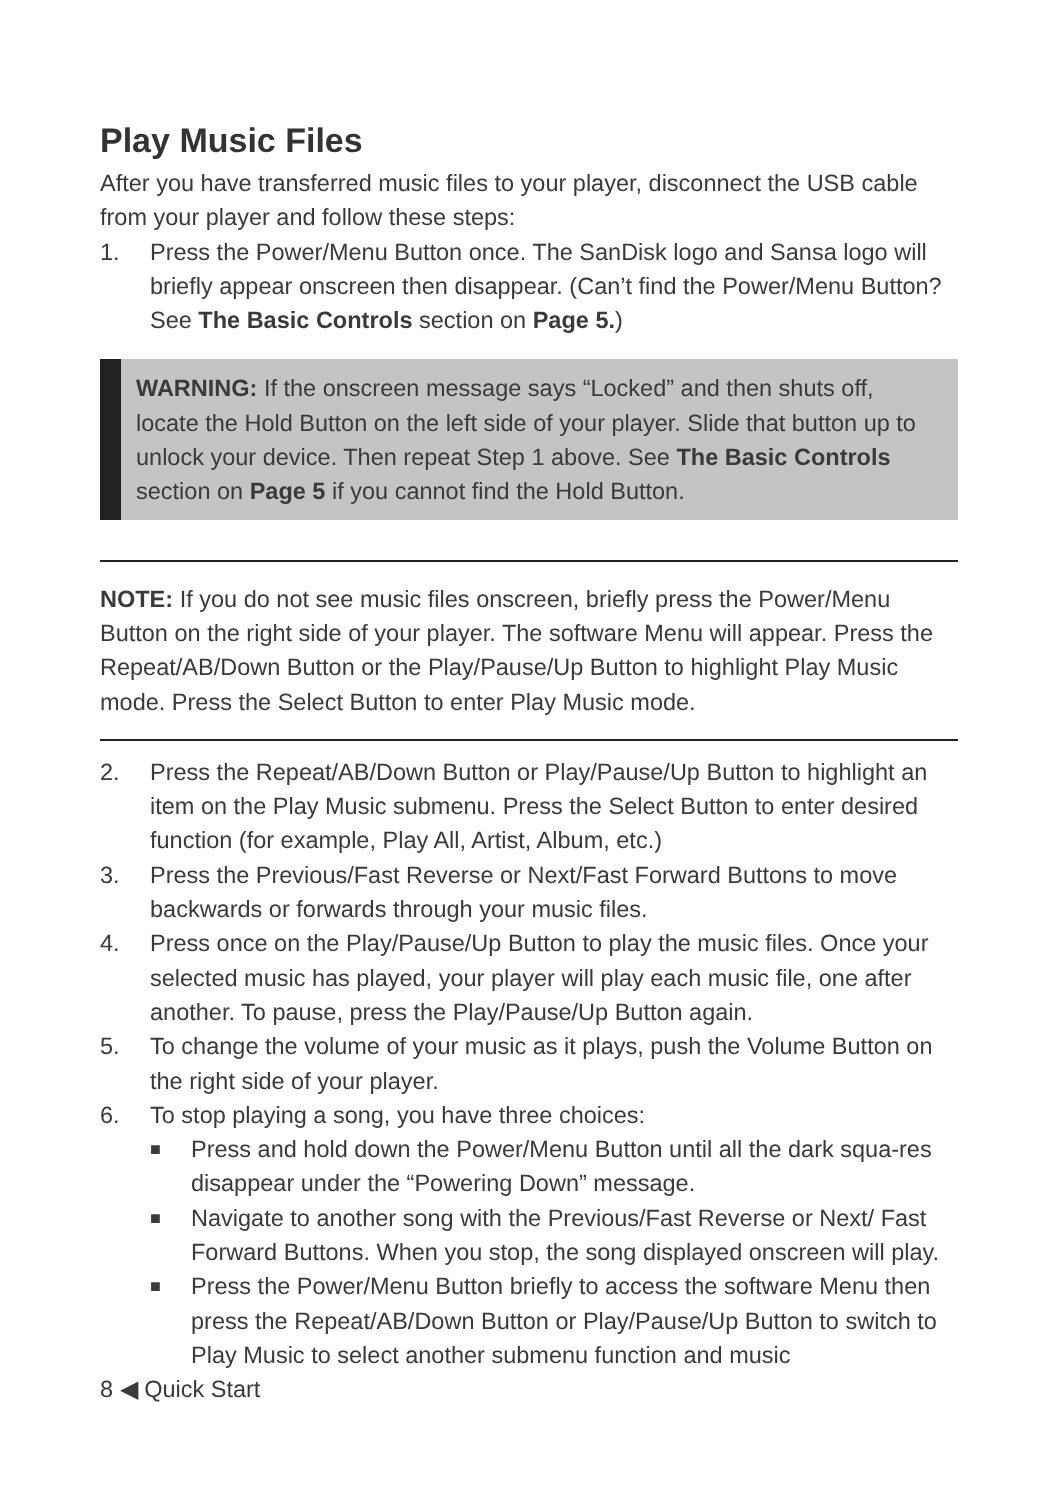Play Music Files
After you have transferred music files to your player, disconnect the USB cable from your player and follow these steps:
1. Press the Power/Menu Button once. The SanDisk logo and Sansa logo will briefly appear onscreen then disappear. (Can’t find the Power/Menu Button? See The Basic Controls section on Page 5.)
WARNING: If the onscreen message says “Locked” and then shuts off, locate the Hold Button on the left side of your player. Slide that button up to unlock your device. Then repeat Step 1 above. See The Basic Controls section on Page 5 if you cannot find the Hold Button.
NOTE: If you do not see music files onscreen, briefly press the Power/Menu Button on the right side of your player. The software Menu will appear. Press the Repeat/AB/Down Button or the Play/Pause/Up Button to highlight Play Music mode. Press the Select Button to enter Play Music mode.
2. Press the Repeat/AB/Down Button or Play/Pause/Up Button to highlight an item on the Play Music submenu. Press the Select Button to enter desired function (for example, Play All, Artist, Album, etc.)
3. Press the Previous/Fast Reverse or Next/Fast Forward Buttons to move backwards or forwards through your music files.
4. Press once on the Play/Pause/Up Button to play the music files. Once your selected music has played, your player will play each music file, one after another. To pause, press the Play/Pause/Up Button again.
5. To change the volume of your music as it plays, push the Volume Button on the right side of your player.
6. To stop playing a song, you have three choices:
■ Press and hold down the Power/Menu Button until all the dark squa-res disappear under the “Powering Down” message.
■ Navigate to another song with the Previous/Fast Reverse or Next/ Fast Forward Buttons. When you stop, the song displayed onscreen will play.
■ Press the Power/Menu Button briefly to access the software Menu then press the Repeat/AB/Down Button or Play/Pause/Up Button to switch to Play Music to select another submenu function and music
8 ◀ Quick Start